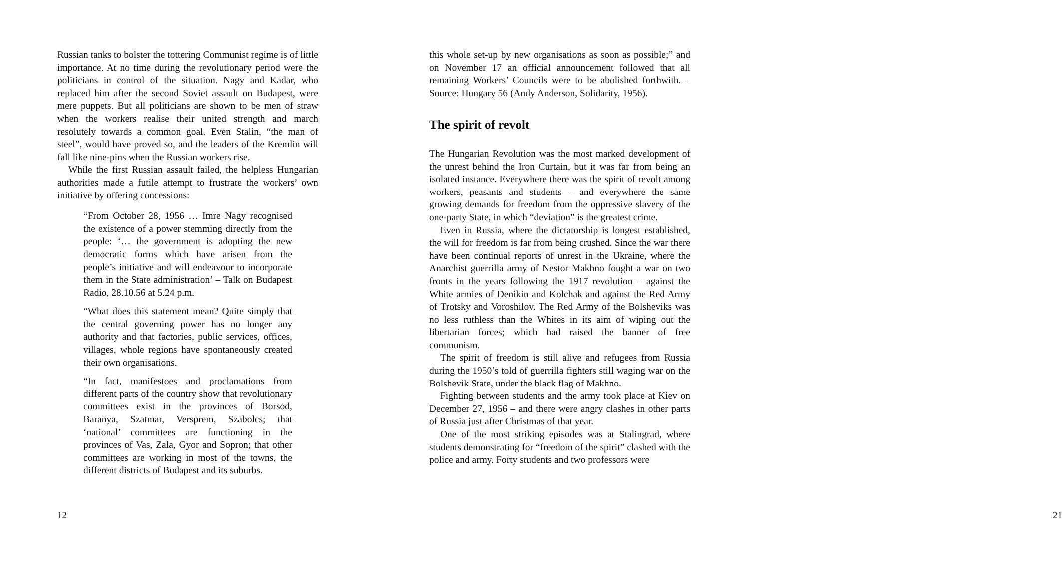Russian tanks to bolster the tottering Communist regime is of little importance. At no time during the revolutionary period were the politicians in control of the situation. Nagy and Kadar, who replaced him after the second Soviet assault on Budapest, were mere puppets. But all politicians are shown to be men of straw when the workers realise their united strength and march resolutely towards a common goal. Even Stalin, “the man of steel”, would have proved so, and the leaders of the Kremlin will fall like nine-pins when the Russian workers rise.
While the first Russian assault failed, the helpless Hungarian authorities made a futile attempt to frustrate the workers’ own initiative by offering concessions:
“From October 28, 1956 … Imre Nagy recognised the existence of a power stemming directly from the people: ‘… the government is adopting the new democratic forms which have arisen from the people’s initiative and will endeavour to incorporate them in the State administration’ – Talk on Budapest Radio, 28.10.56 at 5.24 p.m.
“What does this statement mean? Quite simply that the central governing power has no longer any authority and that factories, public services, offices, villages, whole regions have spontaneously created their own organisations.
“In fact, manifestoes and proclamations from different parts of the country show that revolutionary committees exist in the provinces of Borsod, Baranya, Szatmar, Versprem, Szabolcs; that ‘national’ committees are functioning in the provinces of Vas, Zala, Gyor and Sopron; that other committees are working in most of the towns, the different districts of Budapest and its suburbs.
12
this whole set-up by new organisations as soon as possible;” and on November 17 an official announcement followed that all remaining Workers’ Councils were to be abolished forthwith. – Source: Hungary 56 (Andy Anderson, Solidarity, 1956).
The spirit of revolt
The Hungarian Revolution was the most marked development of the unrest behind the Iron Curtain, but it was far from being an isolated instance. Everywhere there was the spirit of revolt among workers, peasants and students – and everywhere the same growing demands for freedom from the oppressive slavery of the one-party State, in which “deviation” is the greatest crime.
Even in Russia, where the dictatorship is longest established, the will for freedom is far from being crushed. Since the war there have been continual reports of unrest in the Ukraine, where the Anarchist guerrilla army of Nestor Makhno fought a war on two fronts in the years following the 1917 revolution – against the White armies of Denikin and Kolchak and against the Red Army of Trotsky and Voroshilov. The Red Army of the Bolsheviks was no less ruthless than the Whites in its aim of wiping out the libertarian forces; which had raised the banner of free communism.
The spirit of freedom is still alive and refugees from Russia during the 1950’s told of guerrilla fighters still waging war on the Bolshevik State, under the black flag of Makhno.
Fighting between students and the army took place at Kiev on December 27, 1956 – and there were angry clashes in other parts of Russia just after Christmas of that year.
One of the most striking episodes was at Stalingrad, where students demonstrating for “freedom of the spirit” clashed with the police and army. Forty students and two professors were
21